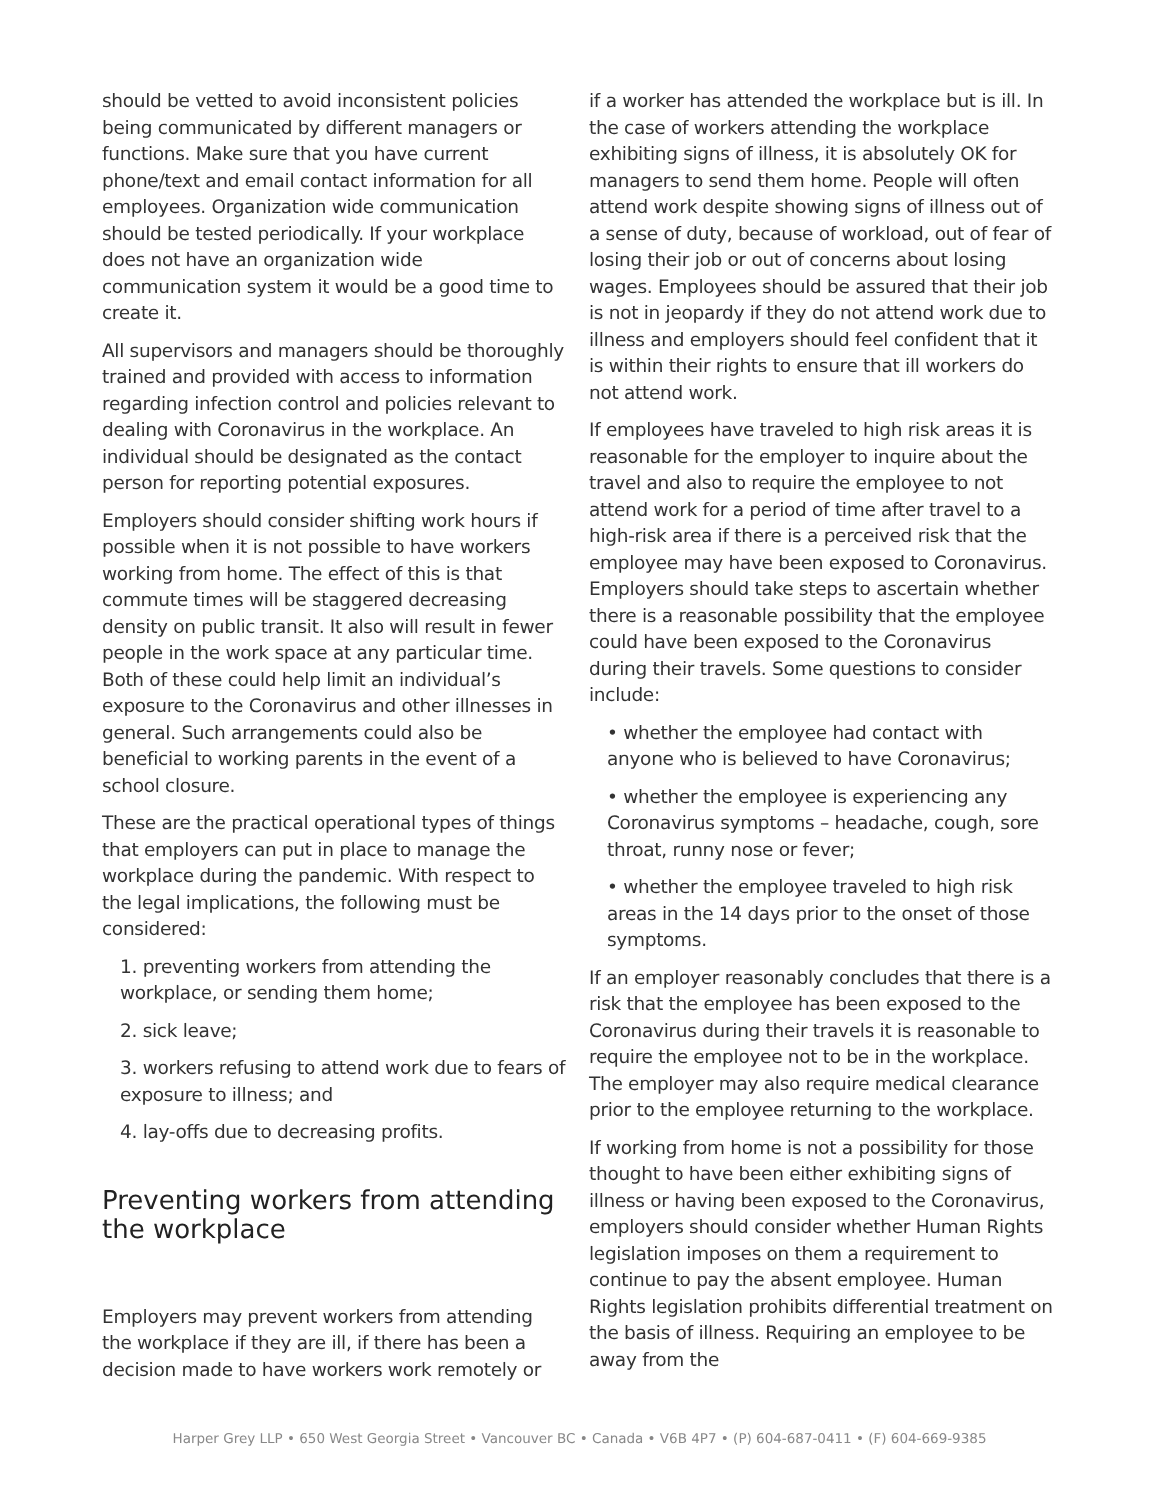should be vetted to avoid inconsistent policies being communicated by different managers or functions. Make sure that you have current phone/text and email contact information for all employees. Organization wide communication should be tested periodically. If your workplace does not have an organization wide communication system it would be a good time to create it.
All supervisors and managers should be thoroughly trained and provided with access to information regarding infection control and policies relevant to dealing with Coronavirus in the workplace. An individual should be designated as the contact person for reporting potential exposures.
Employers should consider shifting work hours if possible when it is not possible to have workers working from home. The effect of this is that commute times will be staggered decreasing density on public transit. It also will result in fewer people in the work space at any particular time. Both of these could help limit an individual’s exposure to the Coronavirus and other illnesses in general. Such arrangements could also be beneficial to working parents in the event of a school closure.
These are the practical operational types of things that employers can put in place to manage the workplace during the pandemic. With respect to the legal implications, the following must be considered:
1. preventing workers from attending the workplace, or sending them home;
2. sick leave;
3. workers refusing to attend work due to fears of exposure to illness; and
4. lay-offs due to decreasing profits.
Preventing workers from attending the workplace
Employers may prevent workers from attending the workplace if they are ill, if there has been a decision made to have workers work remotely or
if a worker has attended the workplace but is ill. In the case of workers attending the workplace exhibiting signs of illness, it is absolutely OK for managers to send them home. People will often attend work despite showing signs of illness out of a sense of duty, because of workload, out of fear of losing their job or out of concerns about losing wages. Employees should be assured that their job is not in jeopardy if they do not attend work due to illness and employers should feel confident that it is within their rights to ensure that ill workers do not attend work.
If employees have traveled to high risk areas it is reasonable for the employer to inquire about the travel and also to require the employee to not attend work for a period of time after travel to a high-risk area if there is a perceived risk that the employee may have been exposed to Coronavirus. Employers should take steps to ascertain whether there is a reasonable possibility that the employee could have been exposed to the Coronavirus during their travels. Some questions to consider include:
• whether the employee had contact with anyone who is believed to have Coronavirus;
• whether the employee is experiencing any Coronavirus symptoms – headache, cough, sore throat, runny nose or fever;
• whether the employee traveled to high risk areas in the 14 days prior to the onset of those symptoms.
If an employer reasonably concludes that there is a risk that the employee has been exposed to the Coronavirus during their travels it is reasonable to require the employee not to be in the workplace. The employer may also require medical clearance prior to the employee returning to the workplace.
If working from home is not a possibility for those thought to have been either exhibiting signs of illness or having been exposed to the Coronavirus, employers should consider whether Human Rights legislation imposes on them a requirement to continue to pay the absent employee. Human Rights legislation prohibits differential treatment on the basis of illness. Requiring an employee to be away from the
Harper Grey LLP • 650 West Georgia Street • Vancouver BC • Canada • V6B 4P7 • (P) 604-687-0411 • (F) 604-669-9385